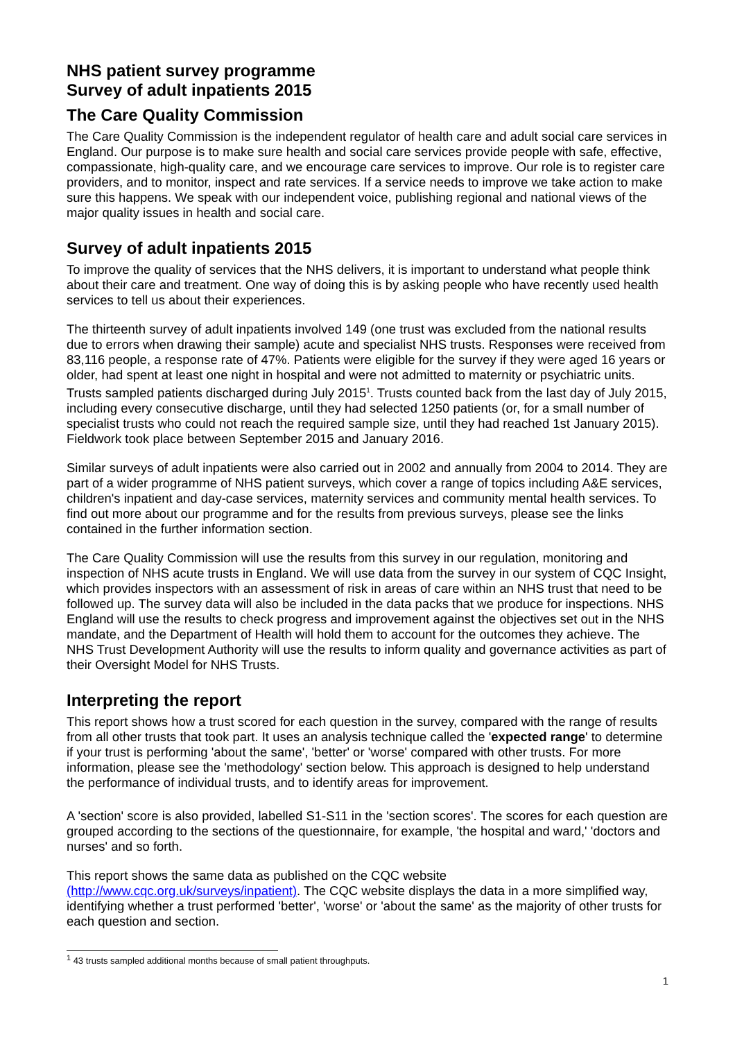NHS patient survey programme
Survey of adult inpatients 2015
The Care Quality Commission
The Care Quality Commission is the independent regulator of health care and adult social care services in England. Our purpose is to make sure health and social care services provide people with safe, effective, compassionate, high-quality care, and we encourage care services to improve. Our role is to register care providers, and to monitor, inspect and rate services. If a service needs to improve we take action to make sure this happens. We speak with our independent voice, publishing regional and national views of the major quality issues in health and social care.
Survey of adult inpatients 2015
To improve the quality of services that the NHS delivers, it is important to understand what people think about their care and treatment. One way of doing this is by asking people who have recently used health services to tell us about their experiences.
The thirteenth survey of adult inpatients involved 149 (one trust was excluded from the national results due to errors when drawing their sample) acute and specialist NHS trusts. Responses were received from 83,116 people, a response rate of 47%. Patients were eligible for the survey if they were aged 16 years or older, had spent at least one night in hospital and were not admitted to maternity or psychiatric units. Trusts sampled patients discharged during July 2015<sup>1</sup>. Trusts counted back from the last day of July 2015, including every consecutive discharge, until they had selected 1250 patients (or, for a small number of specialist trusts who could not reach the required sample size, until they had reached 1st January 2015). Fieldwork took place between September 2015 and January 2016.
Similar surveys of adult inpatients were also carried out in 2002 and annually from 2004 to 2014. They are part of a wider programme of NHS patient surveys, which cover a range of topics including A&E services, children's inpatient and day-case services, maternity services and community mental health services. To find out more about our programme and for the results from previous surveys, please see the links contained in the further information section.
The Care Quality Commission will use the results from this survey in our regulation, monitoring and inspection of NHS acute trusts in England. We will use data from the survey in our system of CQC Insight, which provides inspectors with an assessment of risk in areas of care within an NHS trust that need to be followed up. The survey data will also be included in the data packs that we produce for inspections. NHS England will use the results to check progress and improvement against the objectives set out in the NHS mandate, and the Department of Health will hold them to account for the outcomes they achieve. The NHS Trust Development Authority will use the results to inform quality and governance activities as part of their Oversight Model for NHS Trusts.
Interpreting the report
This report shows how a trust scored for each question in the survey, compared with the range of results from all other trusts that took part. It uses an analysis technique called the 'expected range' to determine if your trust is performing 'about the same', 'better' or 'worse' compared with other trusts. For more information, please see the 'methodology' section below. This approach is designed to help understand the performance of individual trusts, and to identify areas for improvement.
A 'section' score is also provided, labelled S1-S11 in the 'section scores'. The scores for each question are grouped according to the sections of the questionnaire, for example, 'the hospital and ward,' 'doctors and nurses' and so forth.
This report shows the same data as published on the CQC website (http://www.cqc.org.uk/surveys/inpatient). The CQC website displays the data in a more simplified way, identifying whether a trust performed 'better', 'worse' or 'about the same' as the majority of other trusts for each question and section.
<sup>1</sup> 43 trusts sampled additional months because of small patient throughputs.
1